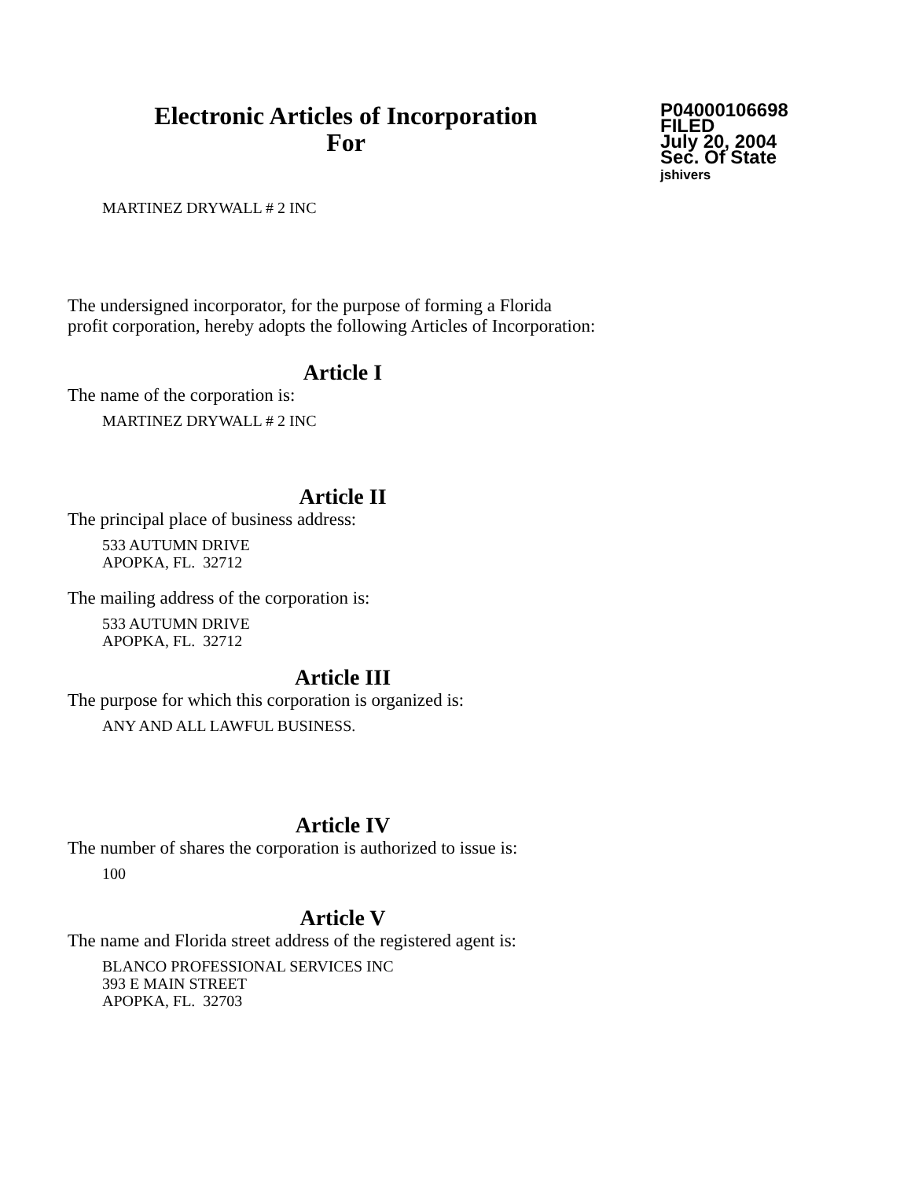Electronic Articles of Incorporation
For
P04000106698
FILED
July 20, 2004
Sec. Of State
jshivers
MARTINEZ DRYWALL # 2 INC
The undersigned incorporator, for the purpose of forming a Florida
profit corporation, hereby adopts the following Articles of Incorporation:
Article I
The name of the corporation is:
MARTINEZ DRYWALL # 2 INC
Article II
The principal place of business address:
533 AUTUMN DRIVE
APOPKA, FL. 32712
The mailing address of the corporation is:
533 AUTUMN DRIVE
APOPKA, FL. 32712
Article III
The purpose for which this corporation is organized is:
ANY AND ALL LAWFUL BUSINESS.
Article IV
The number of shares the corporation is authorized to issue is:
100
Article V
The name and Florida street address of the registered agent is:
BLANCO PROFESSIONAL SERVICES INC
393 E MAIN STREET
APOPKA, FL. 32703